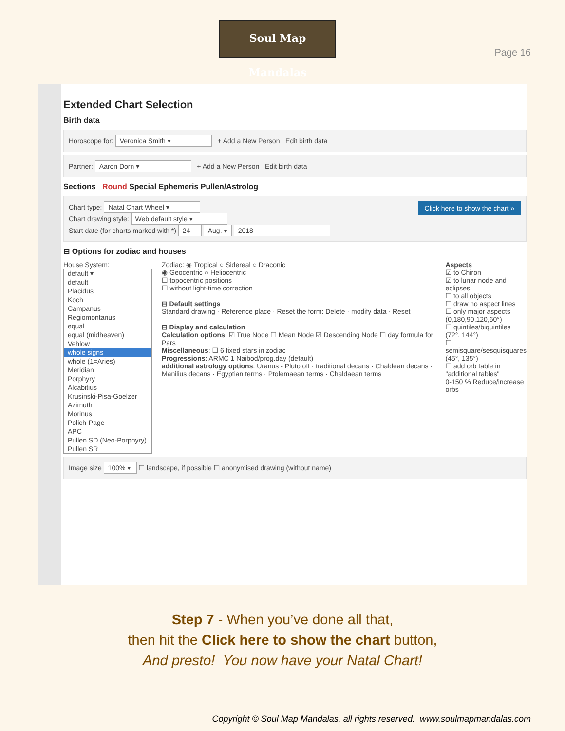Soul Map Mandalas
Page 16
Extended Chart Selection
Birth data
Horoscope for: Veronica Smith ▾ + Add a New Person Edit birth data
Partner: Aaron Dorn ▾ + Add a New Person Edit birth data
Sections Round Special Ephemeris Pullen/Astrolog
Click here to show the chart » Chart type: Natal Chart Wheel ▾
Chart drawing style: Web default style ▾
Start date (for charts marked with *) 24 Aug. ▾ 2018
⊟ Options for zodiac and houses
House System:
default ▾
default
Placidus
Koch
Campanus
Regiomontanus
equal
equal (midheaven)
Vehlow
whole signs
whole (1=Aries)
Meridian
Porphyry
Alcabitius
Krusinski-Pisa-Goelzer
Azimuth
Morinus
Polich-Page
APC
Pullen SD (Neo-Porphyry)
Pullen SR
Zodiac: ◉ Tropical ○ Sidereal ○ Draconic
◉ Geocentric ○ Heliocentric
☐ topocentric positions
☐ without light-time correction
⊟ Default settings
Standard drawing · Reference place · Reset the form: Delete · modify data · Reset
⊟ Display and calculation
Calculation options: ☑ True Node ☐ Mean Node ☑ Descending Node ☐ day formula for Pars
Miscellaneous: ☐ 6 fixed stars in zodiac
Progressions: ARMC 1 Naibod/prog.day (default)
additional astrology options: Uranus - Pluto off · traditional decans · Chaldean decans · Manilius decans · Egyptian terms · Ptolemaean terms · Chaldaean terms
Aspects
☑ to Chiron
☑ to lunar node and eclipses
☐ to all objects
☐ draw no aspect lines
☐ only major aspects (0,180,90,120,60°)
☐ quintiles/biquintiles (72°, 144°)
☐ semisquare/sesquisquares (45°, 135°)
☐ add orb table in "additional tables"
0-150 % Reduce/increase orbs
Image size 100% ▾ ☐ landscape, if possible ☐ anonymised drawing (without name)
Step 7 - When you’ve done all that,
then hit the Click here to show the chart button,
And presto! You now have your Natal Chart!
Copyright © Soul Map Mandalas, all rights reserved. www.soulmapmandalas.com